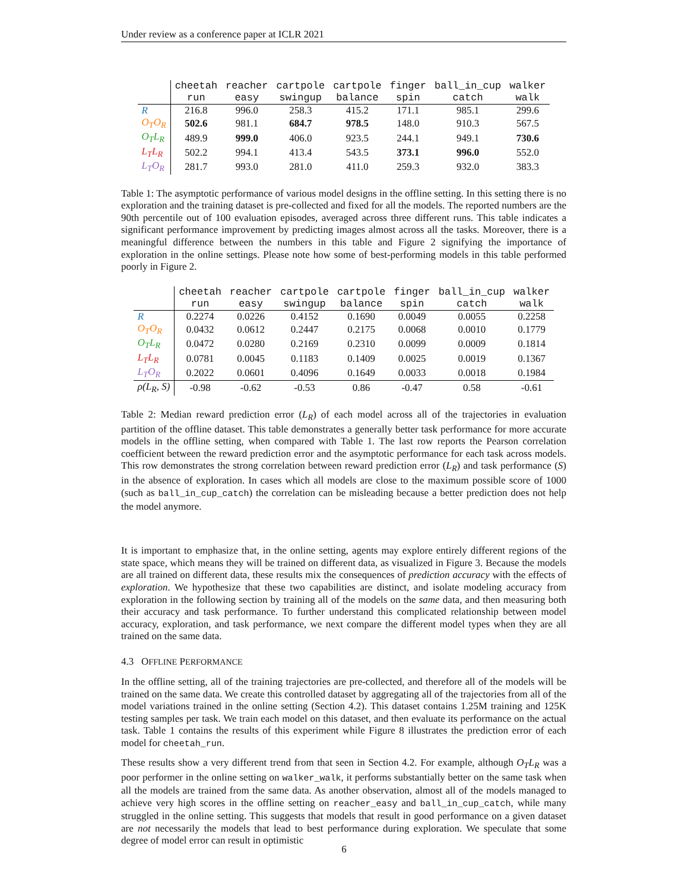Under review as a conference paper at ICLR 2021
| | cheetah | reacher | cartpole | cartpole | finger | ball_in_cup | walker |
| --- | --- | --- | --- | --- | --- | --- | --- |
| | run | easy | swingup | balance | spin | catch | walk |
| R | 216.8 | 996.0 | 258.3 | 415.2 | 171.1 | 985.1 | 299.6 |
| O<sub>T</sub>O<sub>R</sub> | 502.6 | 981.1 | 684.7 | 978.5 | 148.0 | 910.3 | 567.5 |
| O<sub>T</sub>L<sub>R</sub> | 489.9 | 999.0 | 406.0 | 923.5 | 244.1 | 949.1 | 730.6 |
| L<sub>T</sub>L<sub>R</sub> | 502.2 | 994.1 | 413.4 | 543.5 | 373.1 | 996.0 | 552.0 |
| L<sub>T</sub>O<sub>R</sub> | 281.7 | 993.0 | 281.0 | 411.0 | 259.3 | 932.0 | 383.3 |
Table 1: The asymptotic performance of various model designs in the offline setting. In this setting there is no exploration and the training dataset is pre-collected and fixed for all the models. The reported numbers are the 90th percentile out of 100 evaluation episodes, averaged across three different runs. This table indicates a significant performance improvement by predicting images almost across all the tasks. Moreover, there is a meaningful difference between the numbers in this table and Figure 2 signifying the importance of exploration in the online settings. Please note how some of best-performing models in this table performed poorly in Figure 2.
| | cheetah | reacher | cartpole | cartpole | finger | ball_in_cup | walker |
| --- | --- | --- | --- | --- | --- | --- | --- |
| | run | easy | swingup | balance | spin | catch | walk |
| R | 0.2274 | 0.0226 | 0.4152 | 0.1690 | 0.0049 | 0.0055 | 0.2258 |
| O<sub>T</sub>O<sub>R</sub> | 0.0432 | 0.0612 | 0.2447 | 0.2175 | 0.0068 | 0.0010 | 0.1779 |
| O<sub>T</sub>L<sub>R</sub> | 0.0472 | 0.0280 | 0.2169 | 0.2310 | 0.0099 | 0.0009 | 0.1814 |
| L<sub>T</sub>L<sub>R</sub> | 0.0781 | 0.0045 | 0.1183 | 0.1409 | 0.0025 | 0.0019 | 0.1367 |
| L<sub>T</sub>O<sub>R</sub> | 0.2022 | 0.0601 | 0.4096 | 0.1649 | 0.0033 | 0.0018 | 0.1984 |
| ρ(L<sub>R</sub>, S) | -0.98 | -0.62 | -0.53 | 0.86 | -0.47 | 0.58 | -0.61 |
Table 2: Median reward prediction error (L<sub>R</sub>) of each model across all of the trajectories in evaluation partition of the offline dataset. This table demonstrates a generally better task performance for more accurate models in the offline setting, when compared with Table 1. The last row reports the Pearson correlation coefficient between the reward prediction error and the asymptotic performance for each task across models. This row demonstrates the strong correlation between reward prediction error (L<sub>R</sub>) and task performance (S) in the absence of exploration. In cases which all models are close to the maximum possible score of 1000 (such as ball_in_cup_catch) the correlation can be misleading because a better prediction does not help the model anymore.
It is important to emphasize that, in the online setting, agents may explore entirely different regions of the state space, which means they will be trained on different data, as visualized in Figure 3. Because the models are all trained on different data, these results mix the consequences of prediction accuracy with the effects of exploration. We hypothesize that these two capabilities are distinct, and isolate modeling accuracy from exploration in the following section by training all of the models on the same data, and then measuring both their accuracy and task performance. To further understand this complicated relationship between model accuracy, exploration, and task performance, we next compare the different model types when they are all trained on the same data.
4.3 OFFLINE PERFORMANCE
In the offline setting, all of the training trajectories are pre-collected, and therefore all of the models will be trained on the same data. We create this controlled dataset by aggregating all of the trajectories from all of the model variations trained in the online setting (Section 4.2). This dataset contains 1.25M training and 125K testing samples per task. We train each model on this dataset, and then evaluate its performance on the actual task. Table 1 contains the results of this experiment while Figure 8 illustrates the prediction error of each model for cheetah_run.
These results show a very different trend from that seen in Section 4.2. For example, although O<sub>T</sub>L<sub>R</sub> was a poor performer in the online setting on walker_walk, it performs substantially better on the same task when all the models are trained from the same data. As another observation, almost all of the models managed to achieve very high scores in the offline setting on reacher_easy and ball_in_cup_catch, while many struggled in the online setting. This suggests that models that result in good performance on a given dataset are not necessarily the models that lead to best performance during exploration. We speculate that some degree of model error can result in optimistic
6